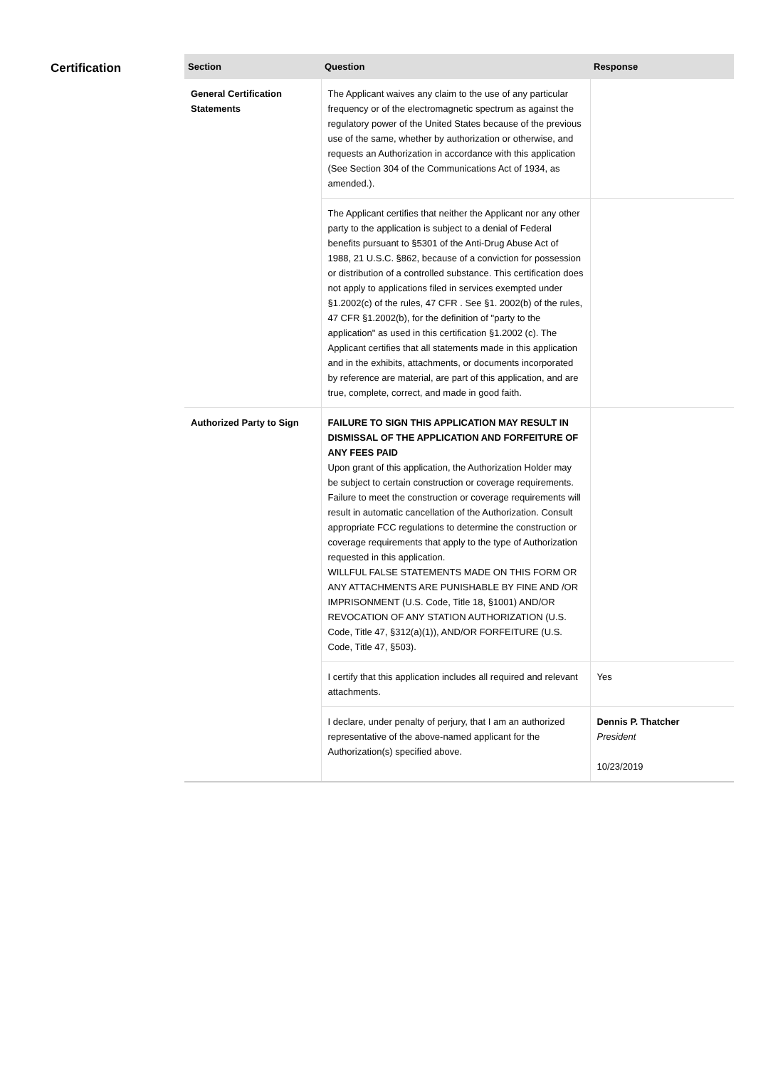Certification
| Section | Question | Response |
| --- | --- | --- |
| General Certification Statements | The Applicant waives any claim to the use of any particular frequency or of the electromagnetic spectrum as against the regulatory power of the United States because of the previous use of the same, whether by authorization or otherwise, and requests an Authorization in accordance with this application (See Section 304 of the Communications Act of 1934, as amended.). | |
| | The Applicant certifies that neither the Applicant nor any other party to the application is subject to a denial of Federal benefits pursuant to §5301 of the Anti-Drug Abuse Act of 1988, 21 U.S.C. §862, because of a conviction for possession or distribution of a controlled substance. This certification does not apply to applications filed in services exempted under §1.2002(c) of the rules, 47 CFR . See §1. 2002(b) of the rules, 47 CFR §1.2002(b), for the definition of "party to the application" as used in this certification §1.2002 (c). The Applicant certifies that all statements made in this application and in the exhibits, attachments, or documents incorporated by reference are material, are part of this application, and are true, complete, correct, and made in good faith. | |
| Authorized Party to Sign | FAILURE TO SIGN THIS APPLICATION MAY RESULT IN DISMISSAL OF THE APPLICATION AND FORFEITURE OF ANY FEES PAID Upon grant of this application, the Authorization Holder may be subject to certain construction or coverage requirements. Failure to meet the construction or coverage requirements will result in automatic cancellation of the Authorization. Consult appropriate FCC regulations to determine the construction or coverage requirements that apply to the type of Authorization requested in this application. WILLFUL FALSE STATEMENTS MADE ON THIS FORM OR ANY ATTACHMENTS ARE PUNISHABLE BY FINE AND /OR IMPRISONMENT (U.S. Code, Title 18, §1001) AND/OR REVOCATION OF ANY STATION AUTHORIZATION (U.S. Code, Title 47, §312(a)(1)), AND/OR FORFEITURE (U.S. Code, Title 47, §503). | |
| | I certify that this application includes all required and relevant attachments. | Yes |
| | I declare, under penalty of perjury, that I am an authorized representative of the above-named applicant for the Authorization(s) specified above. | Dennis P. Thatcher President 10/23/2019 |